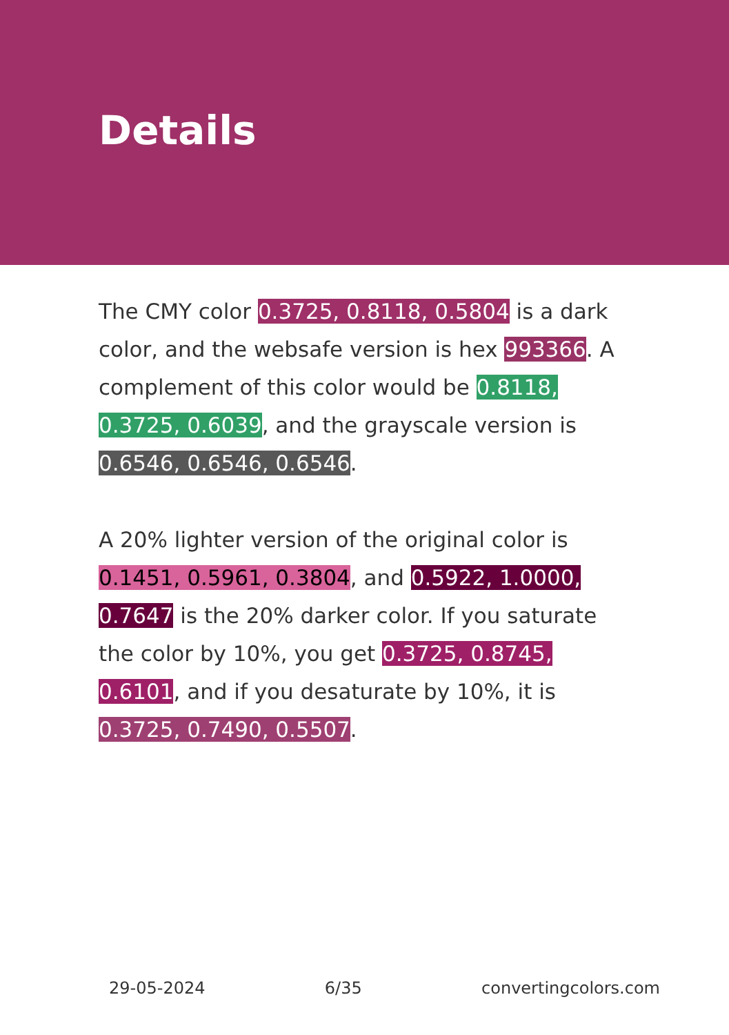Details
The CMY color 0.3725, 0.8118, 0.5804 is a dark color, and the websafe version is hex 993366. A complement of this color would be 0.8118, 0.3725, 0.6039, and the grayscale version is 0.6546, 0.6546, 0.6546.
A 20% lighter version of the original color is 0.1451, 0.5961, 0.3804, and 0.5922, 1.0000, 0.7647 is the 20% darker color. If you saturate the color by 10%, you get 0.3725, 0.8745, 0.6101, and if you desaturate by 10%, it is 0.3725, 0.7490, 0.5507.
29-05-2024 6/35 convertingcolors.com